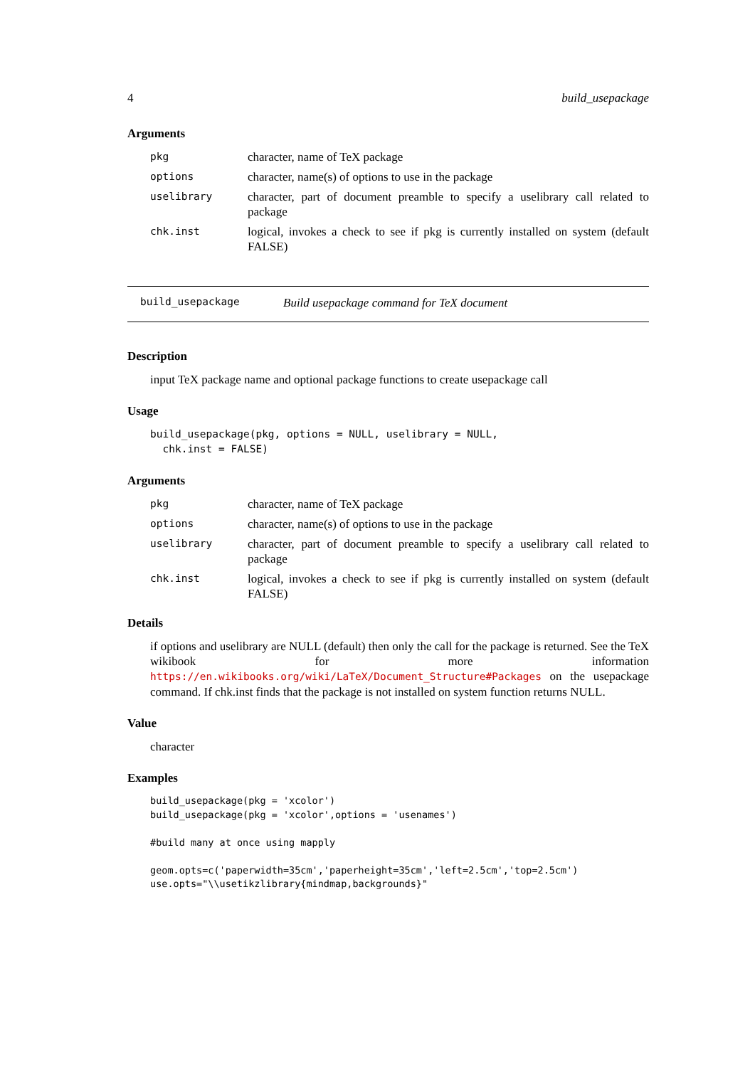4 build_usepackage
Arguments
| pkg | character, name of TeX package |
| options | character, name(s) of options to use in the package |
| uselibrary | character, part of document preamble to specify a uselibrary call related to package |
| chk.inst | logical, invokes a check to see if pkg is currently installed on system (default FALSE) |
build_usepackage Build usepackage command for TeX document
Description
input TeX package name and optional package functions to create usepackage call
Usage
build_usepackage(pkg, options = NULL, uselibrary = NULL,
  chk.inst = FALSE)
Arguments
| pkg | character, name of TeX package |
| options | character, name(s) of options to use in the package |
| uselibrary | character, part of document preamble to specify a uselibrary call related to package |
| chk.inst | logical, invokes a check to see if pkg is currently installed on system (default FALSE) |
Details
if options and uselibrary are NULL (default) then only the call for the package is returned. See the TeX wikibook for more information https://en.wikibooks.org/wiki/LaTeX/Document_Structure#Packages on the usepackage command. If chk.inst finds that the package is not installed on system function returns NULL.
Value
character
Examples
build_usepackage(pkg = 'xcolor')
build_usepackage(pkg = 'xcolor',options = 'usenames')

#build many at once using mapply

geom.opts=c('paperwidth=35cm','paperheight=35cm','left=2.5cm','top=2.5cm')
use.opts="\\usetikzlibrary{mindmap,backgrounds}"